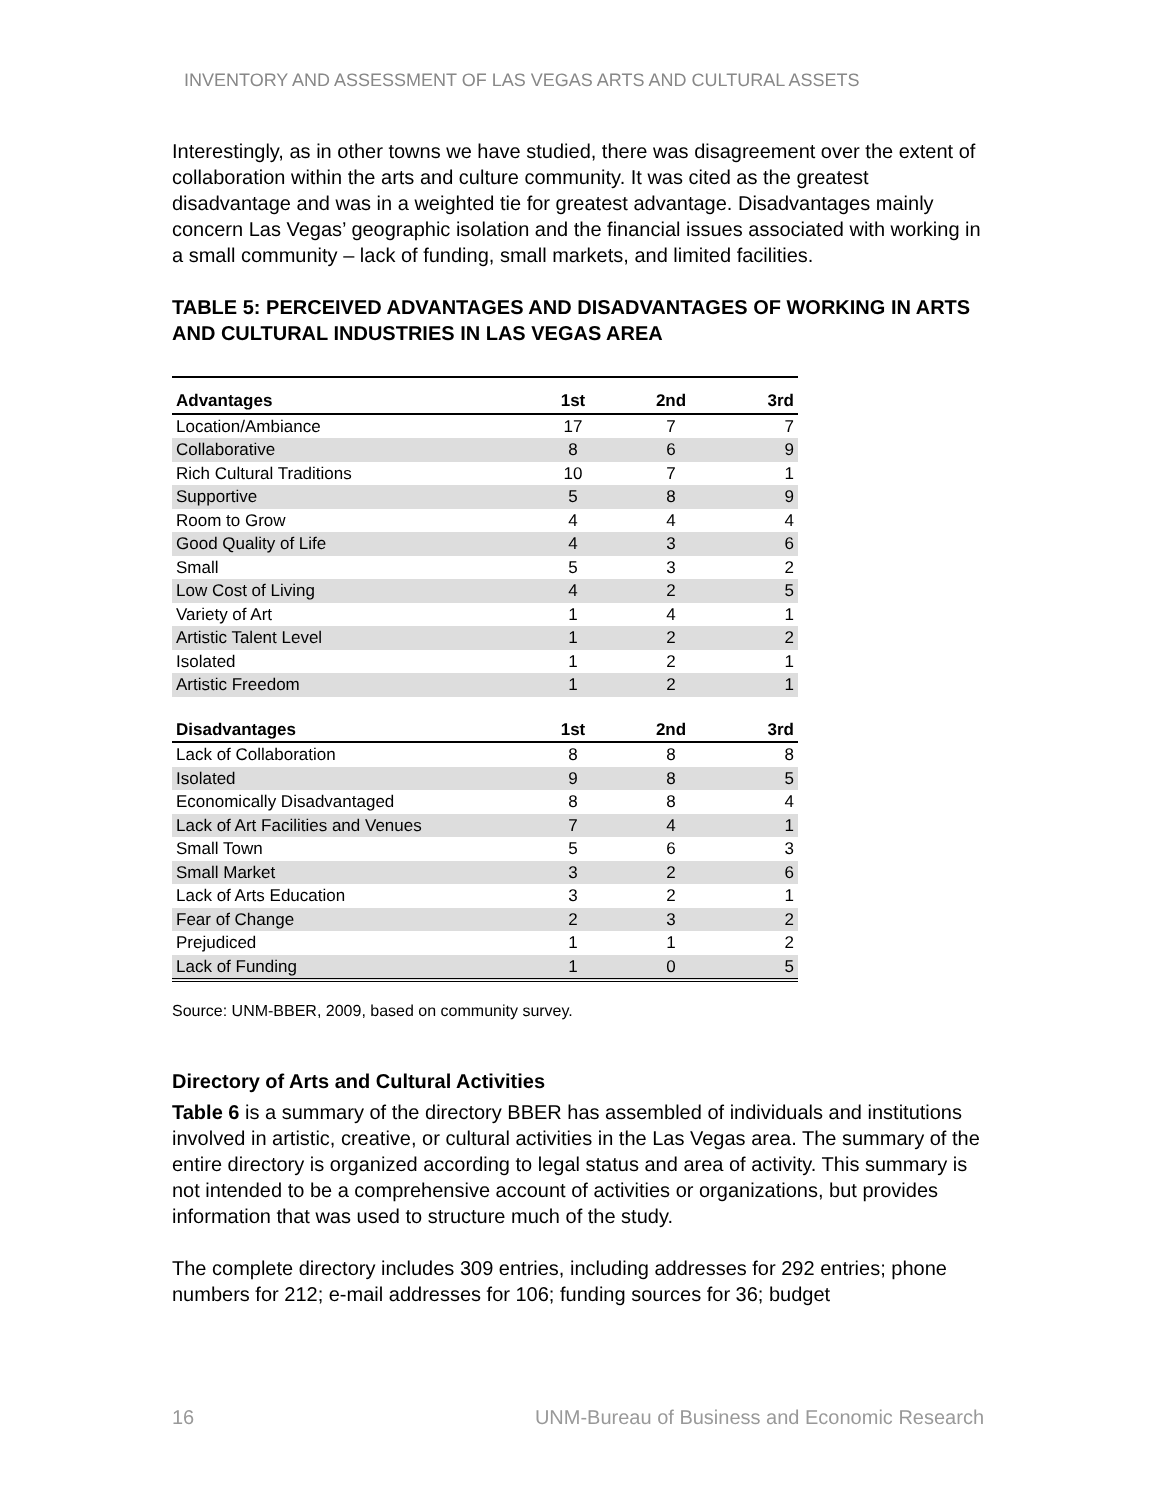INVENTORY AND ASSESSMENT OF LAS VEGAS ARTS AND CULTURAL ASSETS
Interestingly, as in other towns we have studied, there was disagreement over the extent of collaboration within the arts and culture community. It was cited as the greatest disadvantage and was in a weighted tie for greatest advantage. Disadvantages mainly concern Las Vegas’ geographic isolation and the financial issues associated with working in a small community – lack of funding, small markets, and limited facilities.
TABLE 5: PERCEIVED ADVANTAGES AND DISADVANTAGES OF WORKING IN ARTS AND CULTURAL INDUSTRIES IN LAS VEGAS AREA
| Advantages | 1st | 2nd | 3rd |
| --- | --- | --- | --- |
| Location/Ambiance | 17 | 7 | 7 |
| Collaborative | 8 | 6 | 9 |
| Rich Cultural Traditions | 10 | 7 | 1 |
| Supportive | 5 | 8 | 9 |
| Room to Grow | 4 | 4 | 4 |
| Good Quality of Life | 4 | 3 | 6 |
| Small | 5 | 3 | 2 |
| Low Cost of Living | 4 | 2 | 5 |
| Variety of Art | 1 | 4 | 1 |
| Artistic Talent Level | 1 | 2 | 2 |
| Isolated | 1 | 2 | 1 |
| Artistic Freedom | 1 | 2 | 1 |
| Disadvantages | 1st | 2nd | 3rd |
| Lack of Collaboration | 8 | 8 | 8 |
| Isolated | 9 | 8 | 5 |
| Economically Disadvantaged | 8 | 8 | 4 |
| Lack of Art Facilities and Venues | 7 | 4 | 1 |
| Small Town | 5 | 6 | 3 |
| Small Market | 3 | 2 | 6 |
| Lack of Arts Education | 3 | 2 | 1 |
| Fear of Change | 2 | 3 | 2 |
| Prejudiced | 1 | 1 | 2 |
| Lack of Funding | 1 | 0 | 5 |
Source: UNM-BBER, 2009, based on community survey.
Directory of Arts and Cultural Activities
Table 6 is a summary of the directory BBER has assembled of individuals and institutions involved in artistic, creative, or cultural activities in the Las Vegas area. The summary of the entire directory is organized according to legal status and area of activity. This summary is not intended to be a comprehensive account of activities or organizations, but provides information that was used to structure much of the study.
The complete directory includes 309 entries, including addresses for 292 entries; phone numbers for 212; e-mail addresses for 106; funding sources for 36; budget
16 UNM-Bureau of Business and Economic Research